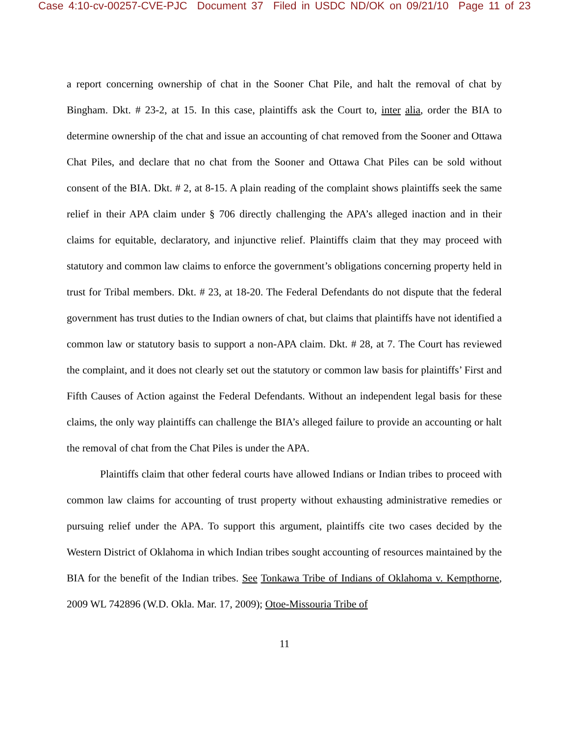Case 4:10-cv-00257-CVE-PJC Document 37 Filed in USDC ND/OK on 09/21/10 Page 11 of 23
a report concerning ownership of chat in the Sooner Chat Pile, and halt the removal of chat by Bingham. Dkt. # 23-2, at 15. In this case, plaintiffs ask the Court to, inter alia, order the BIA to determine ownership of the chat and issue an accounting of chat removed from the Sooner and Ottawa Chat Piles, and declare that no chat from the Sooner and Ottawa Chat Piles can be sold without consent of the BIA. Dkt. # 2, at 8-15. A plain reading of the complaint shows plaintiffs seek the same relief in their APA claim under § 706 directly challenging the APA’s alleged inaction and in their claims for equitable, declaratory, and injunctive relief. Plaintiffs claim that they may proceed with statutory and common law claims to enforce the government’s obligations concerning property held in trust for Tribal members. Dkt. # 23, at 18-20. The Federal Defendants do not dispute that the federal government has trust duties to the Indian owners of chat, but claims that plaintiffs have not identified a common law or statutory basis to support a non-APA claim. Dkt. # 28, at 7. The Court has reviewed the complaint, and it does not clearly set out the statutory or common law basis for plaintiffs’ First and Fifth Causes of Action against the Federal Defendants. Without an independent legal basis for these claims, the only way plaintiffs can challenge the BIA’s alleged failure to provide an accounting or halt the removal of chat from the Chat Piles is under the APA.
Plaintiffs claim that other federal courts have allowed Indians or Indian tribes to proceed with common law claims for accounting of trust property without exhausting administrative remedies or pursuing relief under the APA. To support this argument, plaintiffs cite two cases decided by the Western District of Oklahoma in which Indian tribes sought accounting of resources maintained by the BIA for the benefit of the Indian tribes. See Tonkawa Tribe of Indians of Oklahoma v. Kempthorne, 2009 WL 742896 (W.D. Okla. Mar. 17, 2009); Otoe-Missouria Tribe of
11